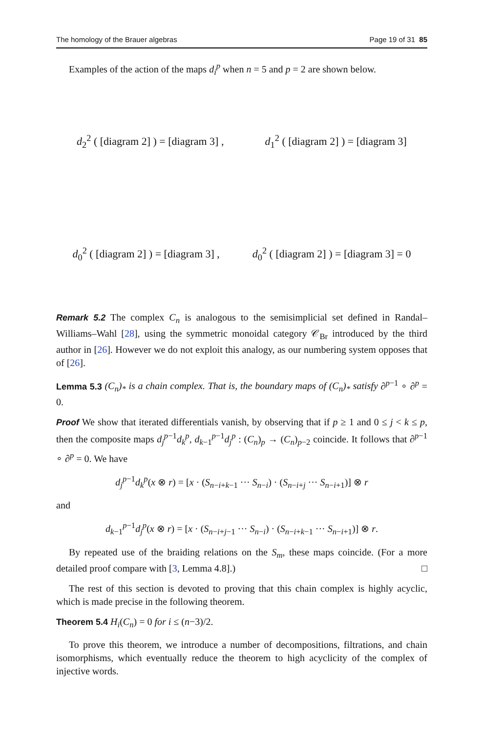The homology of the Brauer algebras Page 19 of 31 85
Examples of the action of the maps d<sub>i</sub><sup>p</sup> when n = 5 and p = 2 are shown below.
d<sub>2</sub><sup>2</sup> ( [diagram 2] ) = [diagram 3] , d<sub>1</sub><sup>2</sup> ( [diagram 2] ) = [diagram 3]
d<sub>0</sub><sup>2</sup> ( [diagram 2] ) = [diagram 3] , d<sub>0</sub><sup>2</sup> ( [diagram 2] ) = [diagram 3] = 0
Remark 5.2 The complex C<sub>n</sub> is analogous to the semisimplicial set defined in Randal–Williams–Wahl [28], using the symmetric monoidal category 𝒞<sub>Br</sub> introduced by the third author in [26]. However we do not exploit this analogy, as our numbering system opposes that of [26].
Lemma 5.3 (C<sub>n</sub>)<sub>*</sub> is a chain complex. That is, the boundary maps of (C<sub>n</sub>)<sub>*</sub> satisfy ∂<sup>p−1</sup> ∘ ∂<sup>p</sup> = 0.
Proof We show that iterated differentials vanish, by observing that if p ≥ 1 and 0 ≤ j < k ≤ p, then the composite maps d<sub>j</sub><sup>p−1</sup>d<sub>k</sub><sup>p</sup>, d<sub>k−1</sub><sup>p−1</sup>d<sub>j</sub><sup>p</sup> : (C<sub>n</sub>)<sub>p</sub> → (C<sub>n</sub>)<sub>p−2</sub> coincide. It follows that ∂<sup>p−1</sup> ∘ ∂<sup>p</sup> = 0. We have
d<sub>j</sub><sup>p−1</sup>d<sub>k</sub><sup>p</sup>(x ⊗ r) = [x · (S<sub>n−i+k−1</sub> ··· S<sub>n−i</sub>) · (S<sub>n−i+j</sub> ··· S<sub>n−i+1</sub>)] ⊗ r
and
d<sub>k−1</sub><sup>p−1</sup>d<sub>j</sub><sup>p</sup>(x ⊗ r) = [x · (S<sub>n−i+j−1</sub> ··· S<sub>n−i</sub>) · (S<sub>n−i+k−1</sub> ··· S<sub>n−i+1</sub>)] ⊗ r.
By repeated use of the braiding relations on the S<sub>m</sub>, these maps coincide. (For a more detailed proof compare with [3, Lemma 4.8].) □
The rest of this section is devoted to proving that this chain complex is highly acyclic, which is made precise in the following theorem.
Theorem 5.4 H<sub>i</sub>(C<sub>n</sub>) = 0 for i ≤ (n−3)/2.
To prove this theorem, we introduce a number of decompositions, filtrations, and chain isomorphisms, which eventually reduce the theorem to high acyclicity of the complex of injective words.